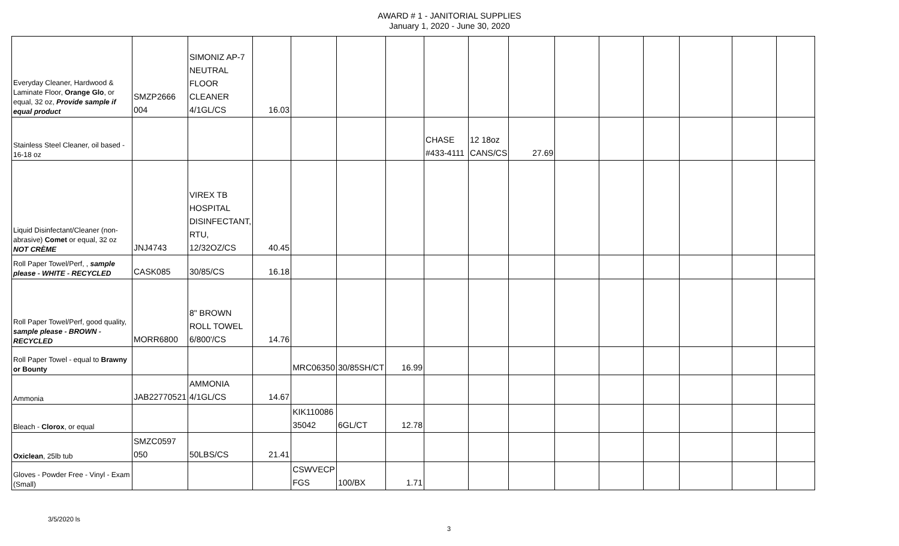AWARD # 1 - JANITORIAL SUPPLIES
January 1, 2020 - June 30, 2020
| Everyday Cleaner, Hardwood & Laminate Floor, Orange Glo , or equal, 32 oz, Provide sample if equal product | SMZP2666 004 | SIMONIZ AP-7 NEUTRAL FLOOR CLEANER 4/1GL/CS | 16.03 | | | | | | | | | | | | |
| Stainless Steel Cleaner, oil based - 16-18 oz | | | | | | | CHASE #433-4111 | 12 18oz CANS/CS | 27.69 | | | | | | |
| Liquid Disinfectant/Cleaner (non-abrasive) Comet or equal, 32 oz NOT CRÈME | JNJ4743 | VIREX TB HOSPITAL DISINFECTANT, RTU, 12/32OZ/CS | 40.45 | | | | | | | | | | | | |
| Roll Paper Towel/Perf, , sample please - WHITE - RECYCLED | CASK085 | 30/85/CS | 16.18 | | | | | | | | | | | | |
| Roll Paper Towel/Perf, good quality, sample please - BROWN - RECYCLED | MORR6800 | 8" BROWN ROLL TOWEL 6/800'/CS | 14.76 | | | | | | | | | | | | |
| Roll Paper Towel - equal to Brawny or Bounty | | | | MRC06350 | 30/85SH/CT | 16.99 | | | | | | | | | |
| Ammonia | JAB22770521 | AMMONIA 4/1GL/CS | 14.67 | | | | | | | | | | | | |
| Bleach - Clorox , or equal | | | | KIK110086 35042 | 6GL/CT | 12.78 | | | | | | | | | |
| Oxiclean , 25lb tub | SMZC0597 050 | 50LBS/CS | 21.41 | | | | | | | | | | | | |
| Gloves - Powder Free - Vinyl - Exam (Small) | | | | CSWVECP FGS | 100/BX | 1.71 | | | | | | | | | |
3/5/2020 ls
3